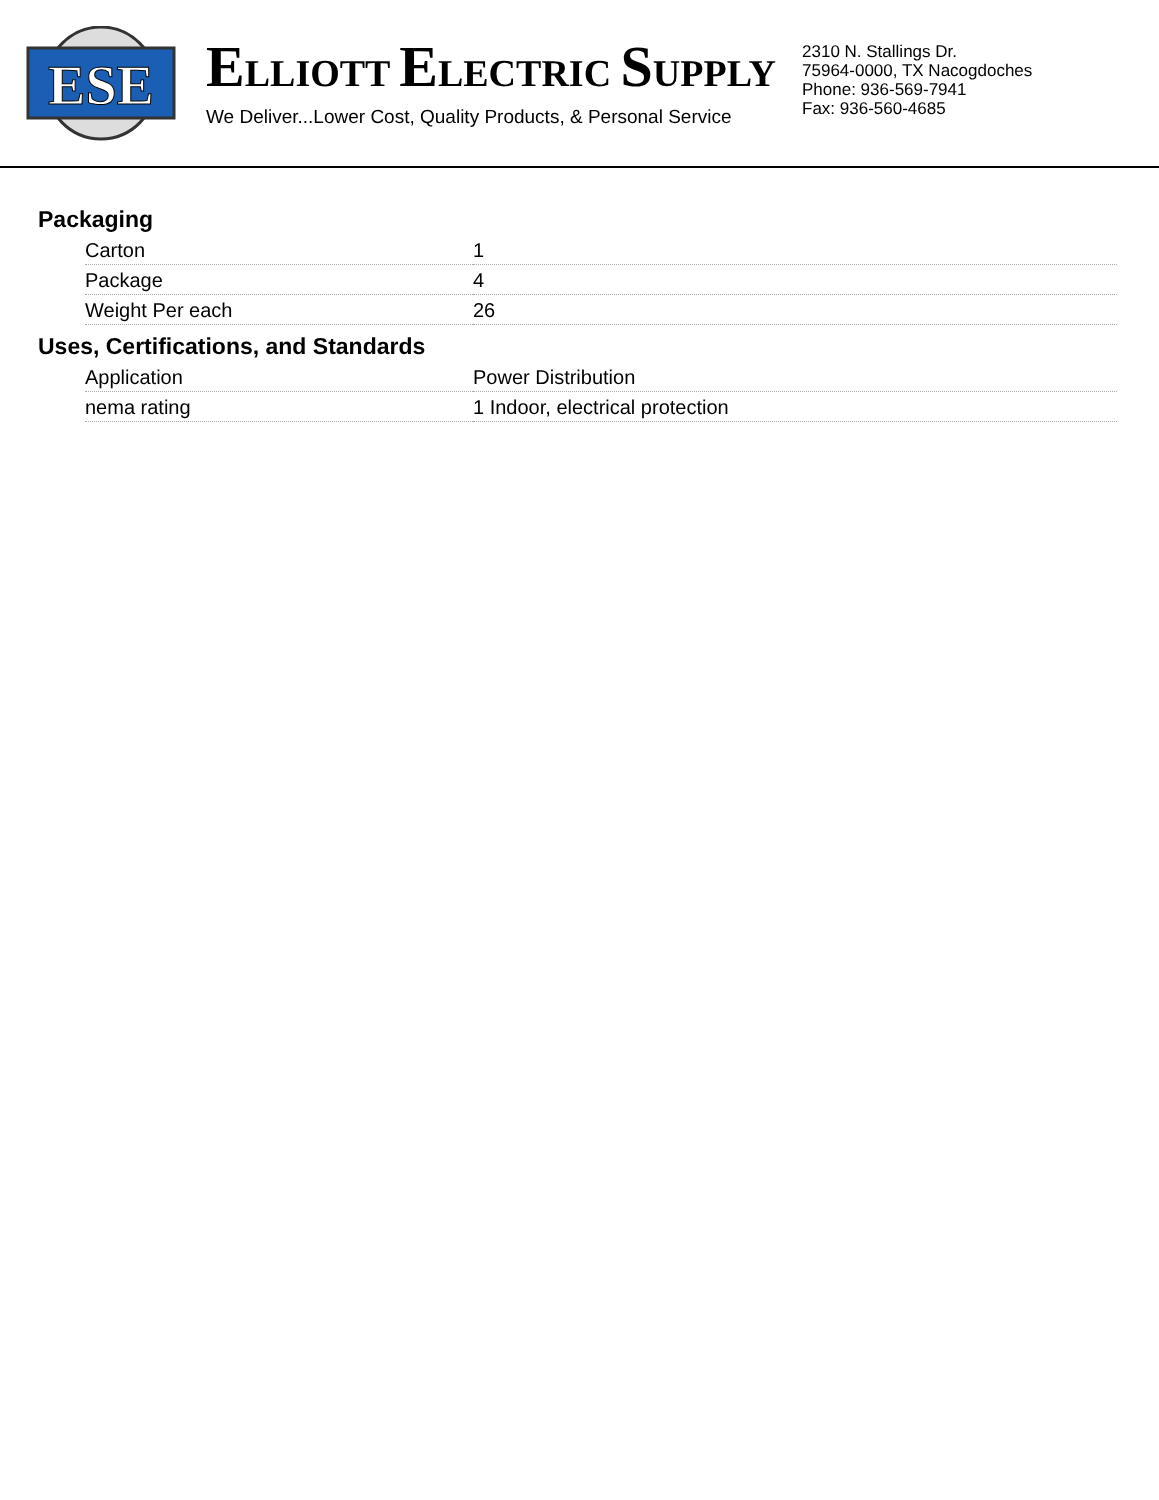ESE
ELLIOTT ELECTRIC SUPPLY
We Deliver...Lower Cost, Quality Products, & Personal Service
2310 N. Stallings Dr.
75964-0000, TX Nacogdoches
Phone: 936-569-7941
Fax: 936-560-4685
Packaging
| Carton | 1 |
| Package | 4 |
| Weight Per each | 26 |
Uses, Certifications, and Standards
| Application | Power Distribution |
| nema rating | 1 Indoor, electrical protection |